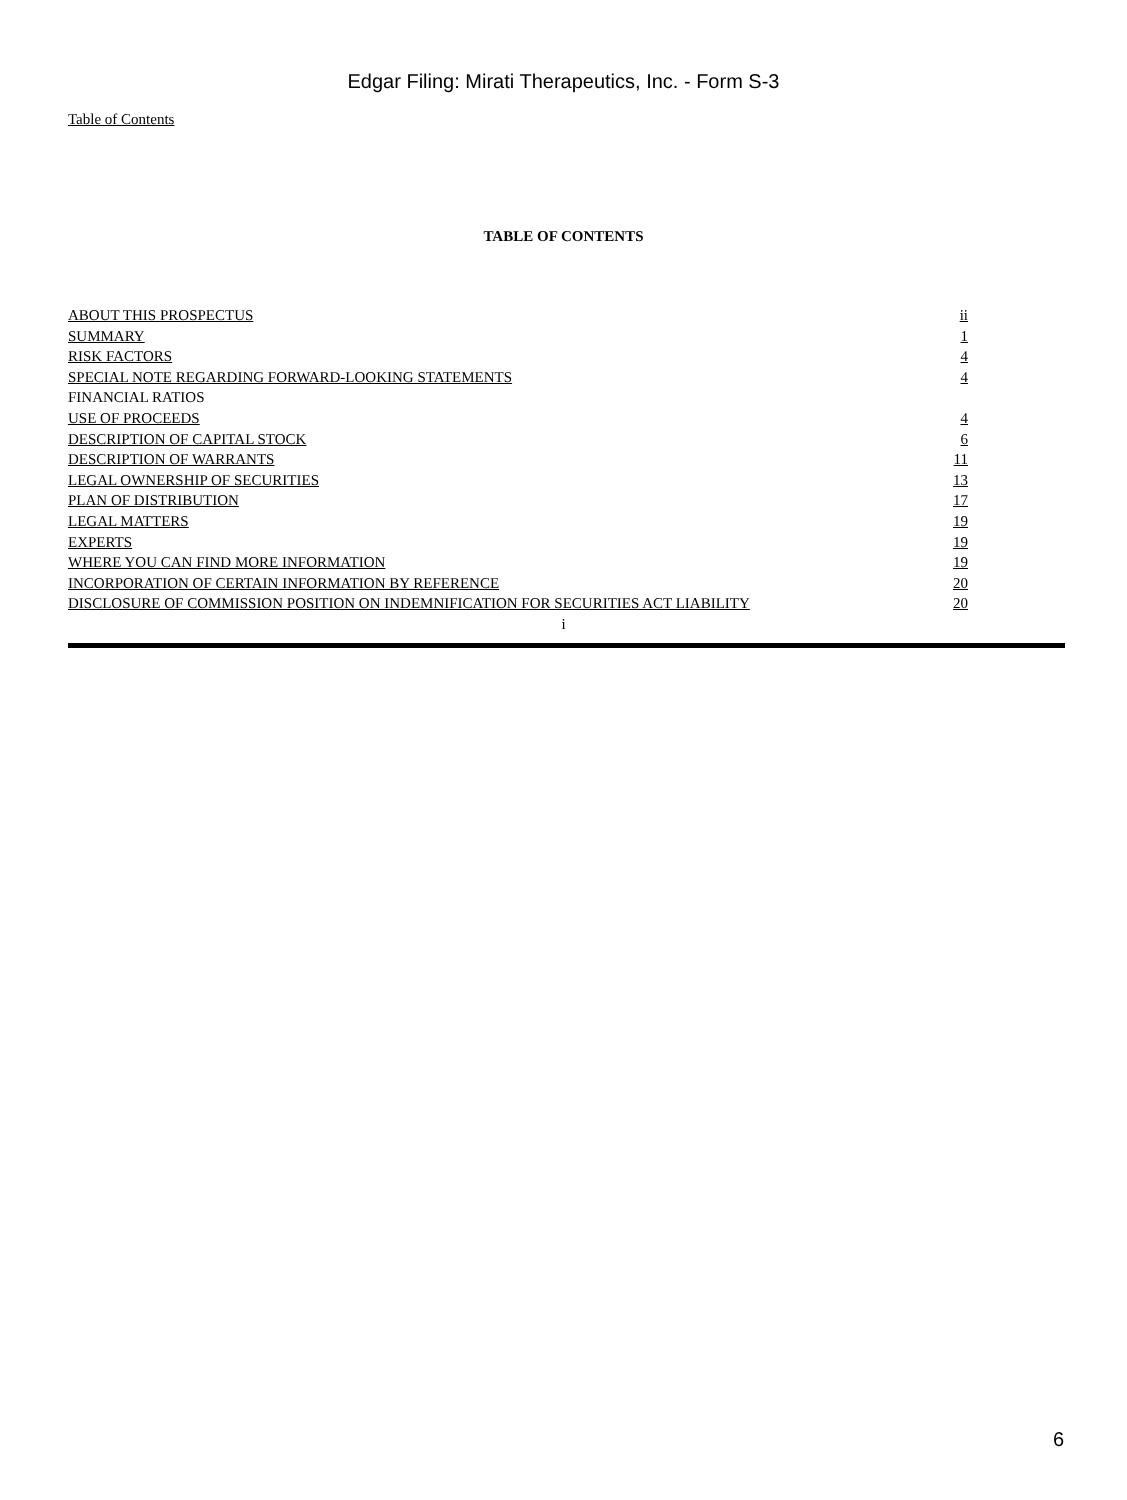Edgar Filing: Mirati Therapeutics, Inc. - Form S-3
Table of Contents
TABLE OF CONTENTS
| ABOUT THIS PROSPECTUS | ii |
| SUMMARY | 1 |
| RISK FACTORS | 4 |
| SPECIAL NOTE REGARDING FORWARD-LOOKING STATEMENTS | 4 |
| FINANCIAL RATIOS | |
| USE OF PROCEEDS | 4 |
| DESCRIPTION OF CAPITAL STOCK | 6 |
| DESCRIPTION OF WARRANTS | 11 |
| LEGAL OWNERSHIP OF SECURITIES | 13 |
| PLAN OF DISTRIBUTION | 17 |
| LEGAL MATTERS | 19 |
| EXPERTS | 19 |
| WHERE YOU CAN FIND MORE INFORMATION | 19 |
| INCORPORATION OF CERTAIN INFORMATION BY REFERENCE | 20 |
| DISCLOSURE OF COMMISSION POSITION ON INDEMNIFICATION FOR SECURITIES ACT LIABILITY | 20 |
i
6